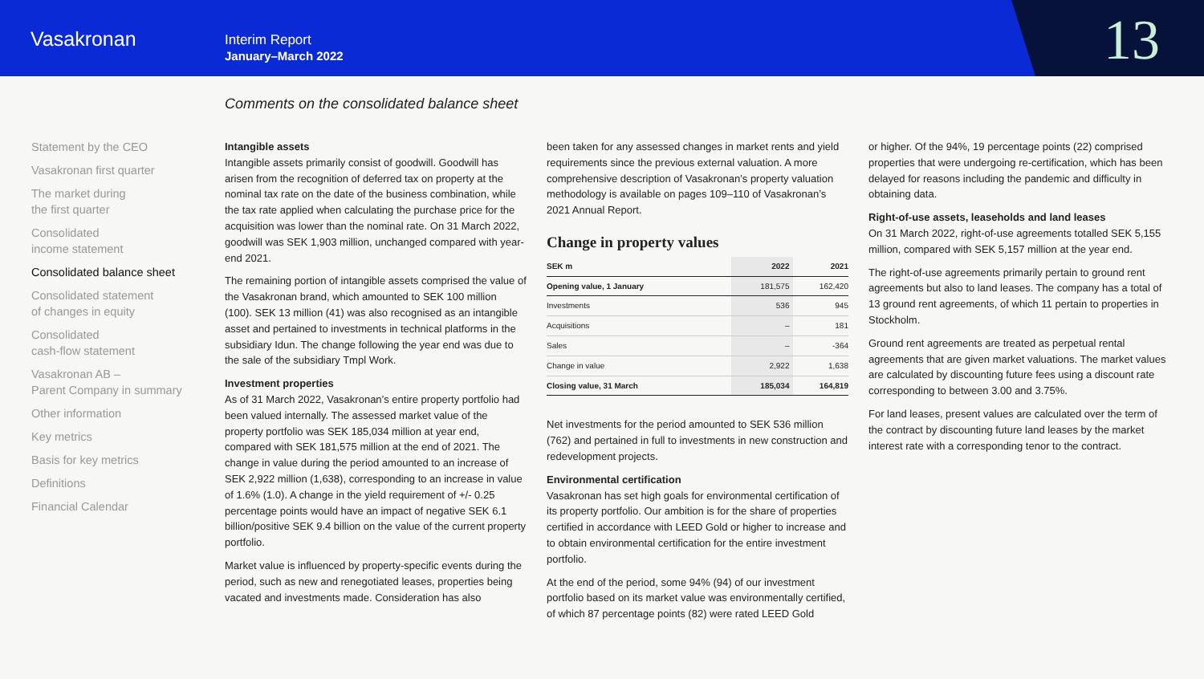Vasakronan
Interim Report
January–March 2022
13
Comments on the consolidated balance sheet
Statement by the CEO
Vasakronan first quarter
The market during
the first quarter
Consolidated
income statement
Consolidated balance sheet
Consolidated statement
of changes in equity
Consolidated
cash-flow statement
Vasakronan AB –
Parent Company in summary
Other information
Key metrics
Basis for key metrics
Definitions
Financial Calendar
Intangible assets
Intangible assets primarily consist of goodwill. Goodwill has arisen from the recognition of deferred tax on property at the nominal tax rate on the date of the business combination, while the tax rate applied when calculating the purchase price for the acquisition was lower than the nominal rate. On 31 March 2022, goodwill was SEK 1,903 million, unchanged compared with year-end 2021.
The remaining portion of intangible assets comprised the value of the Vasakronan brand, which amounted to SEK 100 million (100). SEK 13 million (41) was also recognised as an intangible asset and pertained to investments in technical platforms in the subsidiary Idun. The change following the year end was due to the sale of the subsidiary Tmpl Work.
Investment properties
As of 31 March 2022, Vasakronan’s entire property portfolio had been valued internally. The assessed market value of the property portfolio was SEK 185,034 million at year end, compared with SEK 181,575 million at the end of 2021. The change in value during the period amounted to an increase of SEK 2,922 million (1,638), corresponding to an increase in value of 1.6% (1.0). A change in the yield requirement of +/- 0.25 percentage points would have an impact of negative SEK 6.1 billion/positive SEK 9.4 billion on the value of the current property portfolio.
Market value is influenced by property-specific events during the period, such as new and renegotiated leases, properties being vacated and investments made. Consideration has also
been taken for any assessed changes in market rents and yield requirements since the previous external valuation. A more comprehensive description of Vasakronan’s property valuation methodology is available on pages 109–110 of Vasakronan’s 2021 Annual Report.
Change in property values
| SEK m | 2022 | 2021 |
| --- | --- | --- |
| Opening value, 1 January | 181,575 | 162,420 |
| Investments | 536 | 945 |
| Acquisitions | – | 181 |
| Sales | – | -364 |
| Change in value | 2,922 | 1,638 |
| Closing value, 31 March | 185,034 | 164,819 |
Net investments for the period amounted to SEK 536 million (762) and pertained in full to investments in new construction and redevelopment projects.
Environmental certification
Vasakronan has set high goals for environmental certification of its property portfolio. Our ambition is for the share of properties certified in accordance with LEED Gold or higher to increase and to obtain environmental certification for the entire investment portfolio.
At the end of the period, some 94% (94) of our investment portfolio based on its market value was environmentally certified, of which 87 percentage points (82) were rated LEED Gold
or higher. Of the 94%, 19 percentage points (22) comprised properties that were undergoing re-certification, which has been delayed for reasons including the pandemic and difficulty in obtaining data.
Right-of-use assets, leaseholds and land leases
On 31 March 2022, right-of-use agreements totalled SEK 5,155 million, compared with SEK 5,157 million at the year end.
The right-of-use agreements primarily pertain to ground rent agreements but also to land leases. The company has a total of 13 ground rent agreements, of which 11 pertain to properties in Stockholm.
Ground rent agreements are treated as perpetual rental agreements that are given market valuations. The market values are calculated by discounting future fees using a discount rate corresponding to between 3.00 and 3.75%.
For land leases, present values are calculated over the term of the contract by discounting future land leases by the market interest rate with a corresponding tenor to the contract.